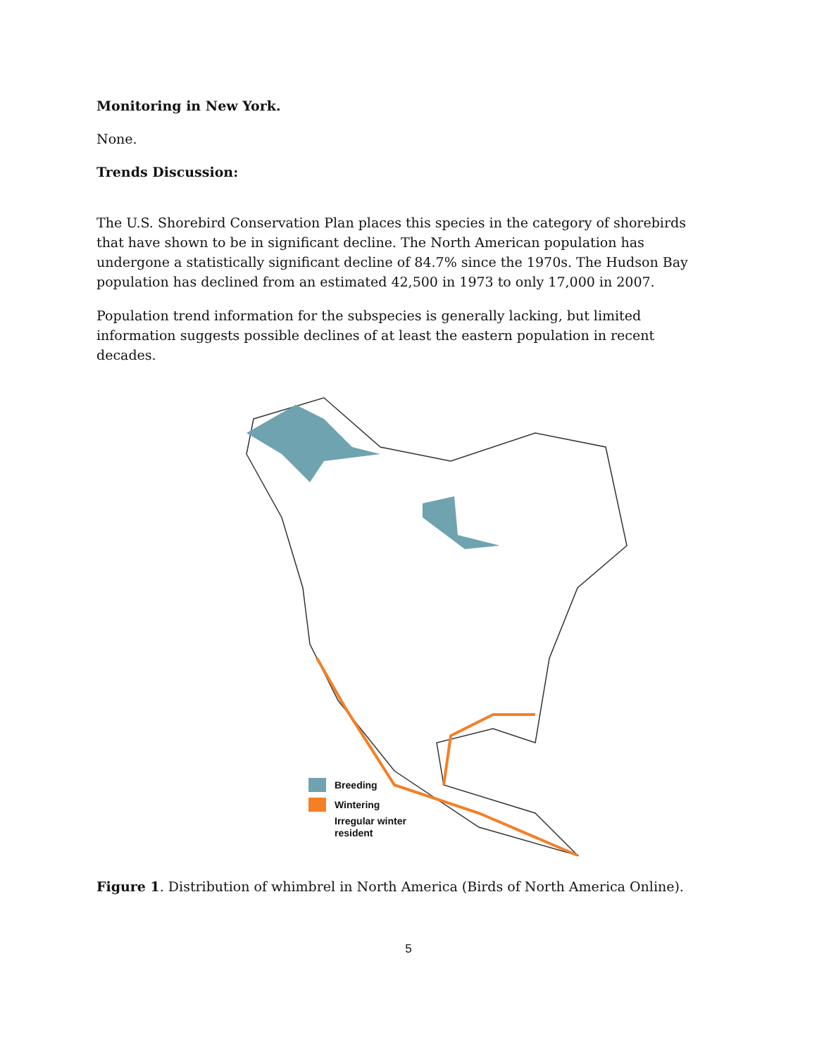Monitoring in New York.
None.
Trends Discussion:
The U.S. Shorebird Conservation Plan places this species in the category of shorebirds that have shown to be in significant decline. The North American population has undergone a statistically significant decline of 84.7% since the 1970s. The Hudson Bay population has declined from an estimated 42,500 in 1973 to only 17,000 in 2007.
Population trend information for the subspecies is generally lacking, but limited information suggests possible declines of at least the eastern population in recent decades.
Breeding
Wintering
Irregular winter
resident
Figure 1. Distribution of whimbrel in North America (Birds of North America Online).
5